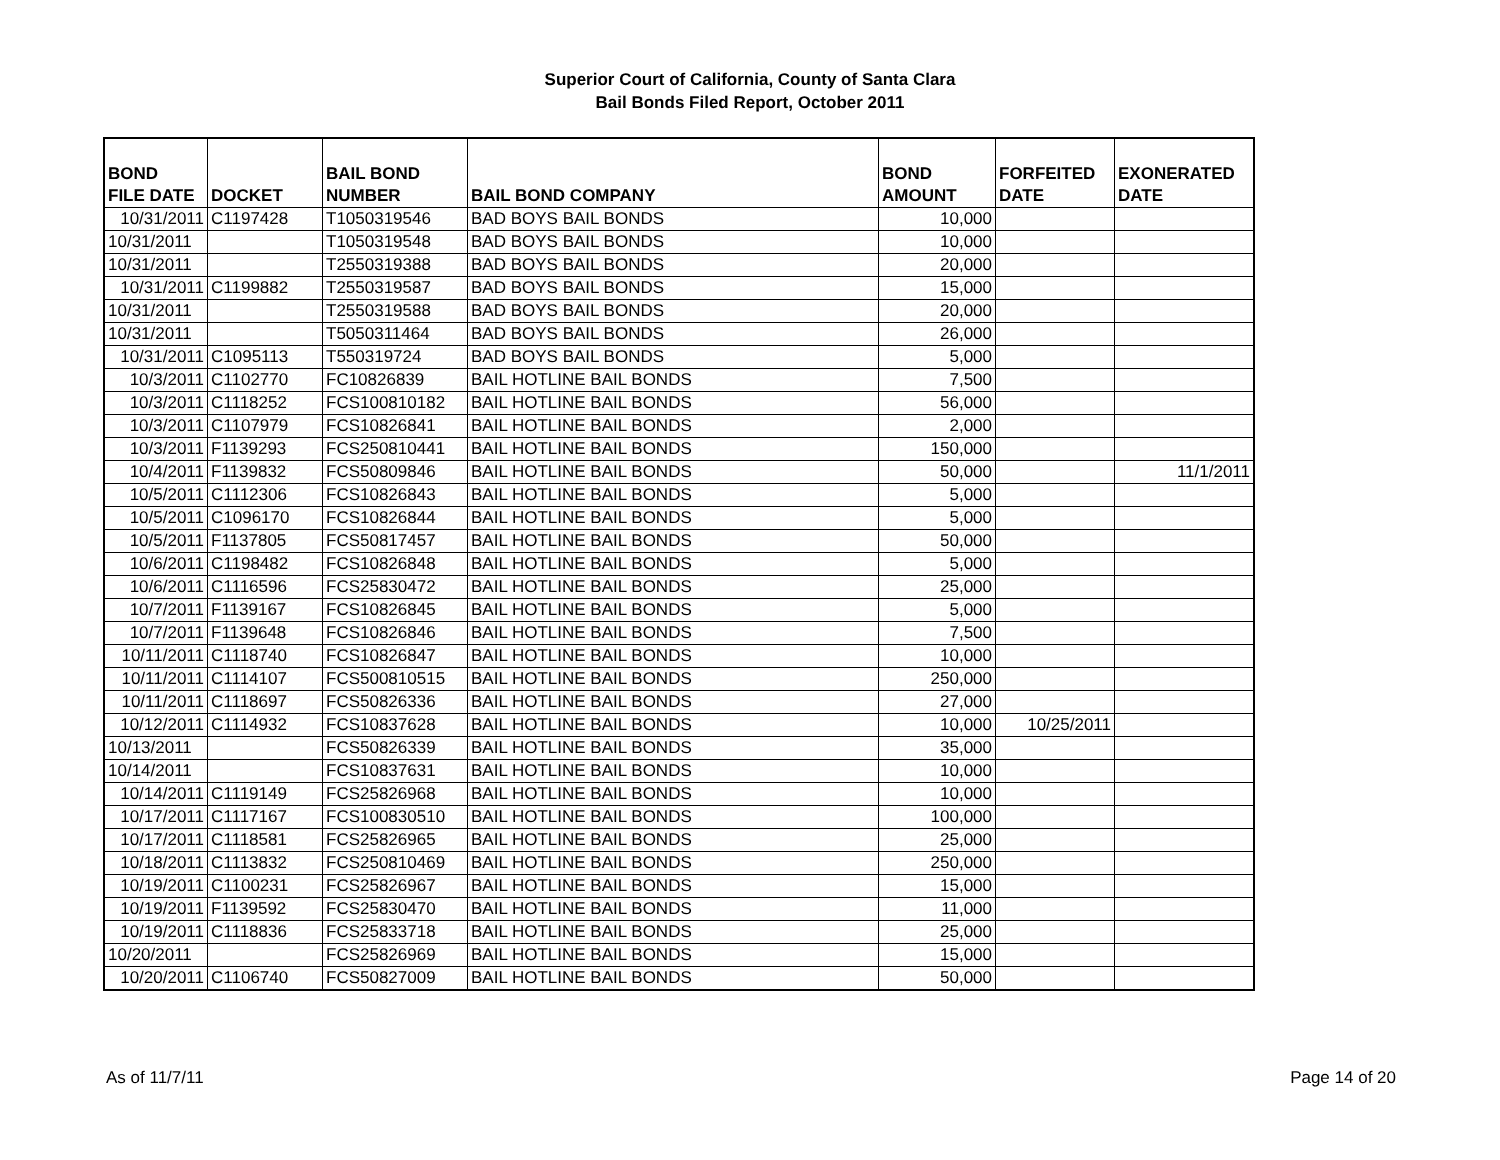Superior Court of California, County of Santa Clara
Bail Bonds Filed Report, October 2011
| BOND FILE DATE | DOCKET | BAIL BOND NUMBER | BAIL BOND COMPANY | BOND AMOUNT | FORFEITED DATE | EXONERATED DATE |
| --- | --- | --- | --- | --- | --- | --- |
| 10/31/2011 | C1197428 | T1050319546 | BAD BOYS BAIL BONDS | 10,000 | | |
| 10/31/2011 | | T1050319548 | BAD BOYS BAIL BONDS | 10,000 | | |
| 10/31/2011 | | T2550319388 | BAD BOYS BAIL BONDS | 20,000 | | |
| 10/31/2011 | C1199882 | T2550319587 | BAD BOYS BAIL BONDS | 15,000 | | |
| 10/31/2011 | | T2550319588 | BAD BOYS BAIL BONDS | 20,000 | | |
| 10/31/2011 | | T5050311464 | BAD BOYS BAIL BONDS | 26,000 | | |
| 10/31/2011 | C1095113 | T550319724 | BAD BOYS BAIL BONDS | 5,000 | | |
| 10/3/2011 | C1102770 | FC10826839 | BAIL HOTLINE BAIL BONDS | 7,500 | | |
| 10/3/2011 | C1118252 | FCS100810182 | BAIL HOTLINE BAIL BONDS | 56,000 | | |
| 10/3/2011 | C1107979 | FCS10826841 | BAIL HOTLINE BAIL BONDS | 2,000 | | |
| 10/3/2011 | F1139293 | FCS250810441 | BAIL HOTLINE BAIL BONDS | 150,000 | | |
| 10/4/2011 | F1139832 | FCS50809846 | BAIL HOTLINE BAIL BONDS | 50,000 | | 11/1/2011 |
| 10/5/2011 | C1112306 | FCS10826843 | BAIL HOTLINE BAIL BONDS | 5,000 | | |
| 10/5/2011 | C1096170 | FCS10826844 | BAIL HOTLINE BAIL BONDS | 5,000 | | |
| 10/5/2011 | F1137805 | FCS50817457 | BAIL HOTLINE BAIL BONDS | 50,000 | | |
| 10/6/2011 | C1198482 | FCS10826848 | BAIL HOTLINE BAIL BONDS | 5,000 | | |
| 10/6/2011 | C1116596 | FCS25830472 | BAIL HOTLINE BAIL BONDS | 25,000 | | |
| 10/7/2011 | F1139167 | FCS10826845 | BAIL HOTLINE BAIL BONDS | 5,000 | | |
| 10/7/2011 | F1139648 | FCS10826846 | BAIL HOTLINE BAIL BONDS | 7,500 | | |
| 10/11/2011 | C1118740 | FCS10826847 | BAIL HOTLINE BAIL BONDS | 10,000 | | |
| 10/11/2011 | C1114107 | FCS500810515 | BAIL HOTLINE BAIL BONDS | 250,000 | | |
| 10/11/2011 | C1118697 | FCS50826336 | BAIL HOTLINE BAIL BONDS | 27,000 | | |
| 10/12/2011 | C1114932 | FCS10837628 | BAIL HOTLINE BAIL BONDS | 10,000 | 10/25/2011 | |
| 10/13/2011 | | FCS50826339 | BAIL HOTLINE BAIL BONDS | 35,000 | | |
| 10/14/2011 | | FCS10837631 | BAIL HOTLINE BAIL BONDS | 10,000 | | |
| 10/14/2011 | C1119149 | FCS25826968 | BAIL HOTLINE BAIL BONDS | 10,000 | | |
| 10/17/2011 | C1117167 | FCS100830510 | BAIL HOTLINE BAIL BONDS | 100,000 | | |
| 10/17/2011 | C1118581 | FCS25826965 | BAIL HOTLINE BAIL BONDS | 25,000 | | |
| 10/18/2011 | C1113832 | FCS250810469 | BAIL HOTLINE BAIL BONDS | 250,000 | | |
| 10/19/2011 | C1100231 | FCS25826967 | BAIL HOTLINE BAIL BONDS | 15,000 | | |
| 10/19/2011 | F1139592 | FCS25830470 | BAIL HOTLINE BAIL BONDS | 11,000 | | |
| 10/19/2011 | C1118836 | FCS25833718 | BAIL HOTLINE BAIL BONDS | 25,000 | | |
| 10/20/2011 | | FCS25826969 | BAIL HOTLINE BAIL BONDS | 15,000 | | |
| 10/20/2011 | C1106740 | FCS50827009 | BAIL HOTLINE BAIL BONDS | 50,000 | | |
As of 11/7/11 Page 14 of 20